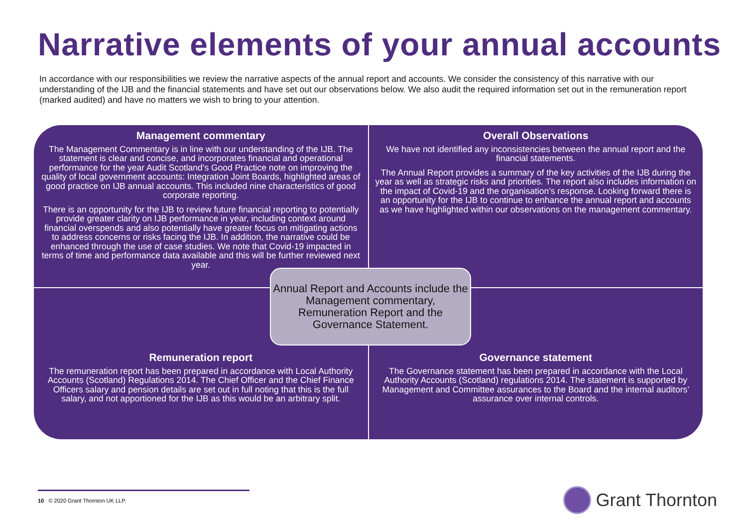Narrative elements of your annual accounts
In accordance with our responsibilities we review the narrative aspects of the annual report and accounts. We consider the consistency of this narrative with our understanding of the IJB and the financial statements and have set out our observations below. We also audit the required information set out in the remuneration report (marked audited) and have no matters we wish to bring to your attention.
Management commentary
The Management Commentary is in line with our understanding of the IJB. The statement is clear and concise, and incorporates financial and operational performance for the year Audit Scotland’s Good Practice note on improving the quality of local government accounts: Integration Joint Boards, highlighted areas of good practice on IJB annual accounts. This included nine characteristics of good corporate reporting.
There is an opportunity for the IJB to review future financial reporting to potentially provide greater clarity on IJB performance in year, including context around financial overspends and also potentially have greater focus on mitigating actions to address concerns or risks facing the IJB. In addition, the narrative could be enhanced through the use of case studies. We note that Covid-19 impacted in terms of time and performance data available and this will be further reviewed next year.
Overall Observations
We have not identified any inconsistencies between the annual report and the financial statements.
The Annual Report provides a summary of the key activities of the IJB during the year as well as strategic risks and priorities. The report also includes information on the impact of Covid-19 and the organisation’s response. Looking forward there is an opportunity for the IJB to continue to enhance the annual report and accounts as we have highlighted within our observations on the management commentary.
Remuneration report
The remuneration report has been prepared in accordance with Local Authority Accounts (Scotland) Regulations 2014. The Chief Officer and the Chief Finance Officers salary and pension details are set out in full noting that this is the full salary, and not apportioned for the IJB as this would be an arbitrary split.
Governance statement
The Governance statement has been prepared in accordance with the Local Authority Accounts (Scotland) regulations 2014. The statement is supported by Management and Committee assurances to the Board and the internal auditors’ assurance over internal controls.
Annual Report and Accounts include the Management commentary, Remuneration Report and the Governance Statement.
10 © 2020 Grant Thornton UK LLP.
Grant Thornton